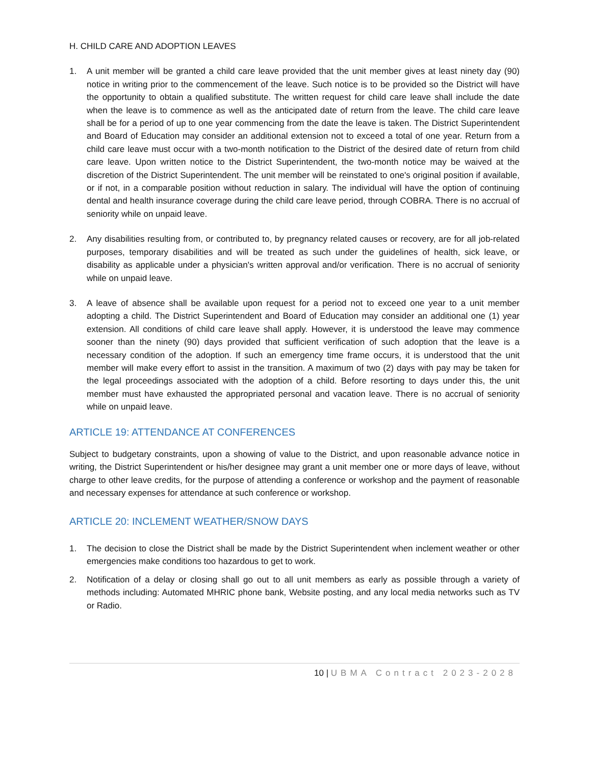H. CHILD CARE AND ADOPTION LEAVES
1. A unit member will be granted a child care leave provided that the unit member gives at least ninety day (90) notice in writing prior to the commencement of the leave. Such notice is to be provided so the District will have the opportunity to obtain a qualified substitute. The written request for child care leave shall include the date when the leave is to commence as well as the anticipated date of return from the leave. The child care leave shall be for a period of up to one year commencing from the date the leave is taken. The District Superintendent and Board of Education may consider an additional extension not to exceed a total of one year. Return from a child care leave must occur with a two-month notification to the District of the desired date of return from child care leave. Upon written notice to the District Superintendent, the two-month notice may be waived at the discretion of the District Superintendent. The unit member will be reinstated to one's original position if available, or if not, in a comparable position without reduction in salary. The individual will have the option of continuing dental and health insurance coverage during the child care leave period, through COBRA. There is no accrual of seniority while on unpaid leave.
2. Any disabilities resulting from, or contributed to, by pregnancy related causes or recovery, are for all job-related purposes, temporary disabilities and will be treated as such under the guidelines of health, sick leave, or disability as applicable under a physician's written approval and/or verification. There is no accrual of seniority while on unpaid leave.
3. A leave of absence shall be available upon request for a period not to exceed one year to a unit member adopting a child. The District Superintendent and Board of Education may consider an additional one (1) year extension. All conditions of child care leave shall apply. However, it is understood the leave may commence sooner than the ninety (90) days provided that sufficient verification of such adoption that the leave is a necessary condition of the adoption. If such an emergency time frame occurs, it is understood that the unit member will make every effort to assist in the transition. A maximum of two (2) days with pay may be taken for the legal proceedings associated with the adoption of a child. Before resorting to days under this, the unit member must have exhausted the appropriated personal and vacation leave. There is no accrual of seniority while on unpaid leave.
ARTICLE 19: ATTENDANCE AT CONFERENCES
Subject to budgetary constraints, upon a showing of value to the District, and upon reasonable advance notice in writing, the District Superintendent or his/her designee may grant a unit member one or more days of leave, without charge to other leave credits, for the purpose of attending a conference or workshop and the payment of reasonable and necessary expenses for attendance at such conference or workshop.
ARTICLE 20: INCLEMENT WEATHER/SNOW DAYS
1. The decision to close the District shall be made by the District Superintendent when inclement weather or other emergencies make conditions too hazardous to get to work.
2. Notification of a delay or closing shall go out to all unit members as early as possible through a variety of methods including: Automated MHRIC phone bank, Website posting, and any local media networks such as TV or Radio.
10 | UBMA Contract 2023-2028